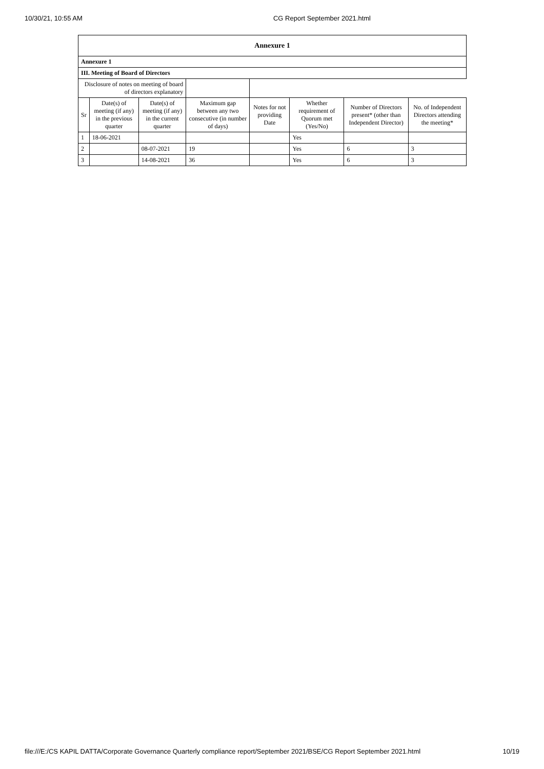10/30/21, 10:55 AM CG Report September 2021.html
| Annexure 1 | | | | | | | |
| Annexure 1 | | | | | | | |
| III. Meeting of Board of Directors | | | | | | | |
| Disclosure of notes on meeting of board of directors explanatory | | | | | | | |
| Sr | Date(s) of meeting (if any) in the previous quarter | Date(s) of meeting (if any) in the current quarter | Maximum gap between any two consecutive (in number of days) | Notes for not providing Date | Whether requirement of Quorum met (Yes/No) | Number of Directors present* (other than Independent Director) | No. of Independent Directors attending the meeting* |
| 1 | 18-06-2021 | | | | Yes | | |
| 2 | | 08-07-2021 | 19 | | Yes | 6 | 3 |
| 3 | | 14-08-2021 | 36 | | Yes | 6 | 3 |
file:///E:/CS KAPIL DATTA/Corporate Governance Quarterly compliance report/September 2021/BSE/CG Report September 2021.html 10/19